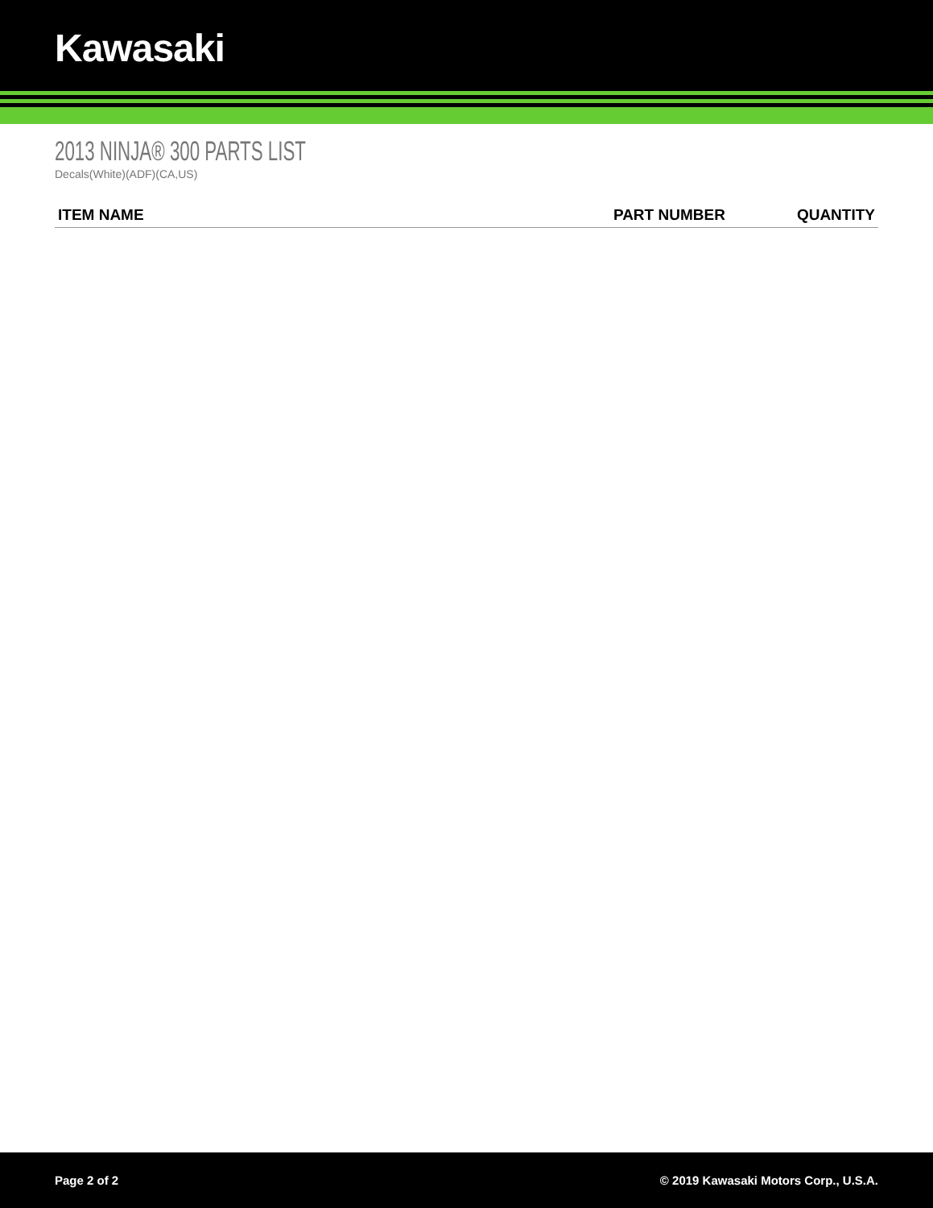Kawasaki
2013 NINJA® 300 PARTS LIST
Decals(White)(ADF)(CA,US)
| ITEM NAME | PART NUMBER | QUANTITY |
| --- | --- | --- |
Page 2 of 2 © 2019 Kawasaki Motors Corp., U.S.A.